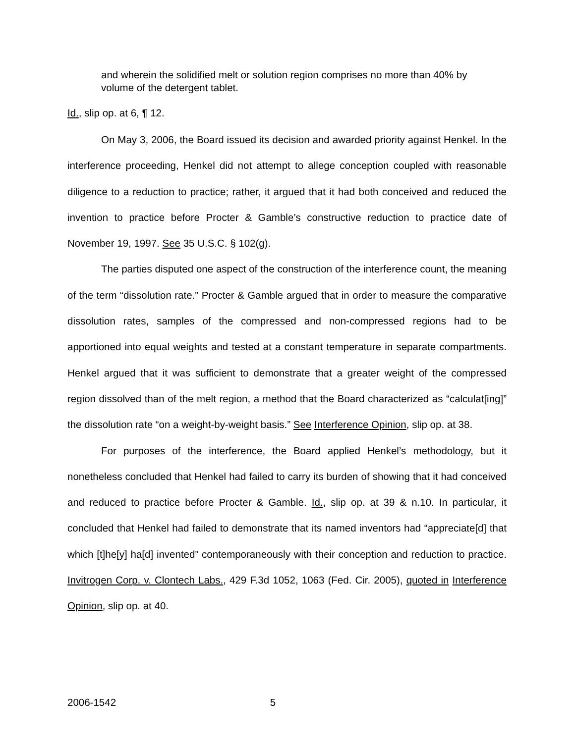and wherein the solidified melt or solution region comprises no more than 40% by volume of the detergent tablet.
Id., slip op. at 6, ¶ 12.
On May 3, 2006, the Board issued its decision and awarded priority against Henkel. In the interference proceeding, Henkel did not attempt to allege conception coupled with reasonable diligence to a reduction to practice; rather, it argued that it had both conceived and reduced the invention to practice before Procter & Gamble’s constructive reduction to practice date of November 19, 1997. See 35 U.S.C. § 102(g).
The parties disputed one aspect of the construction of the interference count, the meaning of the term “dissolution rate.” Procter & Gamble argued that in order to measure the comparative dissolution rates, samples of the compressed and non-compressed regions had to be apportioned into equal weights and tested at a constant temperature in separate compartments. Henkel argued that it was sufficient to demonstrate that a greater weight of the compressed region dissolved than of the melt region, a method that the Board characterized as “calculat[ing]” the dissolution rate “on a weight-by-weight basis.” See Interference Opinion, slip op. at 38.
For purposes of the interference, the Board applied Henkel’s methodology, but it nonetheless concluded that Henkel had failed to carry its burden of showing that it had conceived and reduced to practice before Procter & Gamble. Id., slip op. at 39 & n.10. In particular, it concluded that Henkel had failed to demonstrate that its named inventors had “appreciate[d] that which [t]he[y] ha[d] invented” contemporaneously with their conception and reduction to practice. Invitrogen Corp. v. Clontech Labs., 429 F.3d 1052, 1063 (Fed. Cir. 2005), quoted in Interference Opinion, slip op. at 40.
2006-1542 5